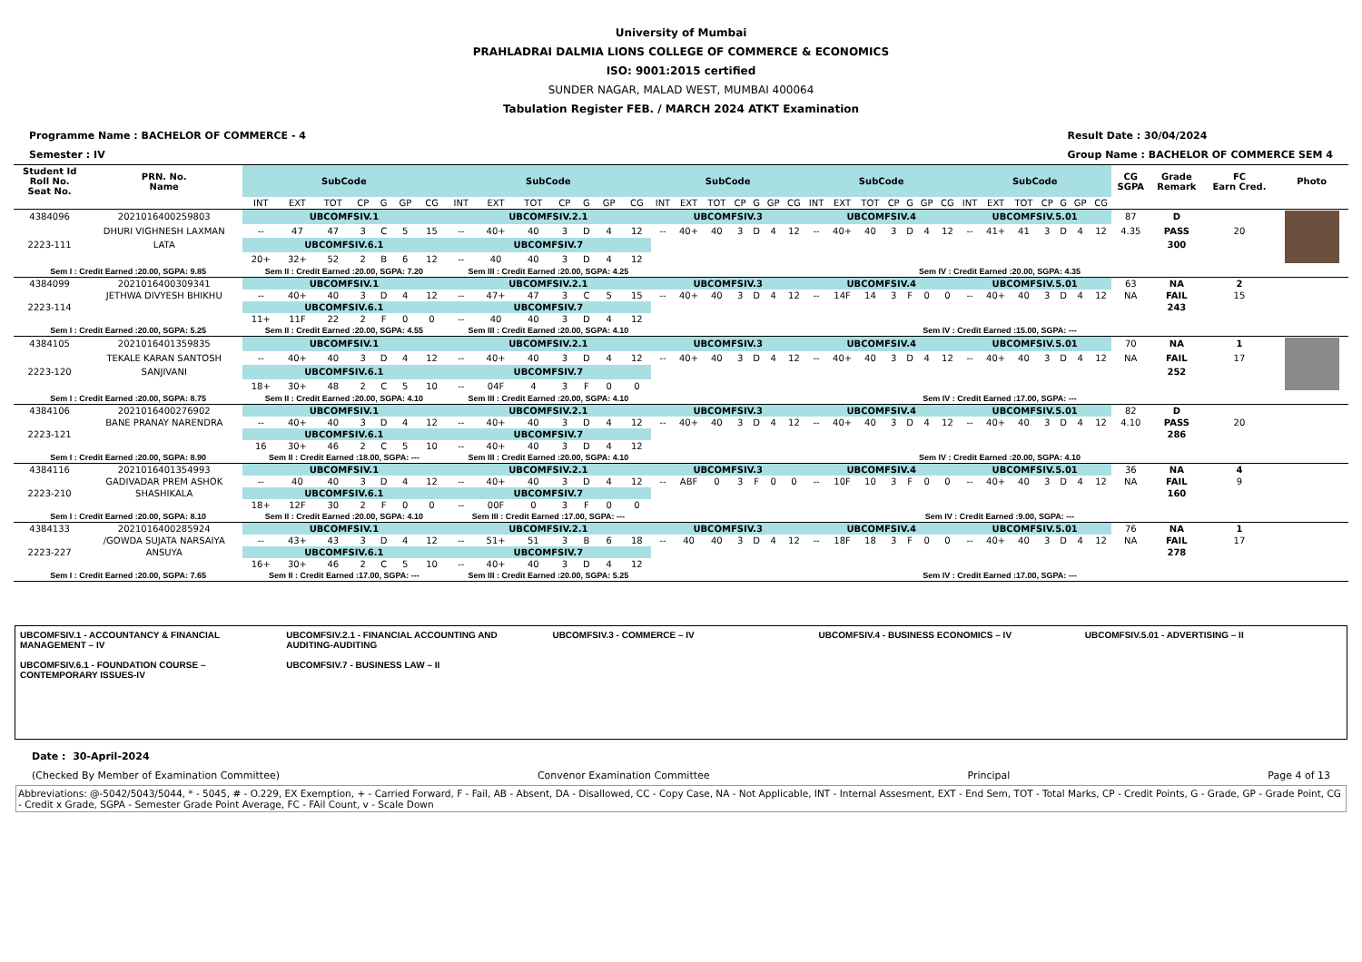University of Mumbai
PRAHLADRAI DALMIA LIONS COLLEGE OF COMMERCE & ECONOMICS
ISO: 9001:2015 certified
SUNDER NAGAR, MALAD WEST, MUMBAI 400064
Tabulation Register FEB. / MARCH 2024 ATKT Examination
Programme Name : BACHELOR OF COMMERCE - 4
Semester : IV
Result Date : 30/04/2024
Group Name : BACHELOR OF COMMERCE SEM 4
| Student Id Roll No. Seat No. | PRN. No. Name | SubCode | | | | | | | SubCode | | | | | | | SubCode | | | | | | | SubCode | | | | | | | SubCode | | | | | | | CG SGPA | Grade Remark | FC Earn Cred. | Photo |
| | | INT | EXT | TOT | CP | G | GP | CG | INT | EXT | TOT | CP | G | GP | CG | INT | EXT | TOT | CP | G | GP | CG | INT | EXT | TOT | CP | G | GP | CG | INT | EXT | TOT | CP | G | GP | CG | | | | |
| 4384096 | 2021016400259803 | UBCOMFSIV.1 | | | | | | | UBCOMFSIV.2.1 | | | | | | | UBCOMFSIV.3 | | | | | | | UBCOMFSIV.4 | | | | | | | UBCOMFSIV.5.01 | | | | | | | 87 | D | | |
| | DHURI VIGHNESH LAXMAN | -- | 47 | 47 | 3 | C | 5 | 15 | -- | 40+ | 40 | 3 | D | 4 | 12 | -- | 40+ | 40 | 3 | D | 4 | 12 | -- | 40+ | 40 | 3 | D | 4 | 12 | -- | 41+ | 41 | 3 | D | 4 | 12 | 4.35 | PASS | 20 | |
| 2223-111 | LATA | UBCOMFSIV.6.1 | | | | | | | UBCOMFSIV.7 | | | | | | | | | | | | | | | | | | | | | | | | | | | | | 300 | | |
| | | 20+ | 32+ | 52 | 2 | B | 6 | 12 | -- | 40 | 40 | 3 | D | 4 | 12 | | | | | | | | | | | | | | | | | | | | | | | | | |
| Sem I : Credit Earned :20.00, SGPA: 9.85 | | Sem II : Credit Earned :20.00, SGPA: 7.20 | | | | | | | Sem III : Credit Earned :20.00, SGPA: 4.25 | | | | | | | Sem IV : Credit Earned :20.00, SGPA: 4.35 | | | | | | | | | | | | | | | | | | | | | | | | |
| 4384099 | 2021016400309341 | UBCOMFSIV.1 | | | | | | | UBCOMFSIV.2.1 | | | | | | | UBCOMFSIV.3 | | | | | | | UBCOMFSIV.4 | | | | | | | UBCOMFSIV.5.01 | | | | | | | 63 | NA | 2 | |
| | JETHWA DIVYESH BHIKHU | -- | 40+ | 40 | 3 | D | 4 | 12 | -- | 47+ | 47 | 3 | C | 5 | 15 | -- | 40+ | 40 | 3 | D | 4 | 12 | -- | 14F | 14 | 3 | F | 0 | 0 | -- | 40+ | 40 | 3 | D | 4 | 12 | NA | FAIL | 15 | |
| 2223-114 | | UBCOMFSIV.6.1 | | | | | | | UBCOMFSIV.7 | | | | | | | | | | | | | | | | | | | | | | | | | | | | | 243 | | |
| | | 11+ | 11F | 22 | 2 | F | 0 | 0 | -- | 40 | 40 | 3 | D | 4 | 12 | | | | | | | | | | | | | | | | | | | | | | | | | |
| Sem I : Credit Earned :20.00, SGPA: 5.25 | | Sem II : Credit Earned :20.00, SGPA: 4.55 | | | | | | | Sem III : Credit Earned :20.00, SGPA: 4.10 | | | | | | | Sem IV : Credit Earned :15.00, SGPA: --- | | | | | | | | | | | | | | | | | | | | | | | | |
| 4384105 | 2021016401359835 | UBCOMFSIV.1 | | | | | | | UBCOMFSIV.2.1 | | | | | | | UBCOMFSIV.3 | | | | | | | UBCOMFSIV.4 | | | | | | | UBCOMFSIV.5.01 | | | | | | | 70 | NA | 1 | |
| | TEKALE KARAN SANTOSH | -- | 40+ | 40 | 3 | D | 4 | 12 | -- | 40+ | 40 | 3 | D | 4 | 12 | -- | 40+ | 40 | 3 | D | 4 | 12 | -- | 40+ | 40 | 3 | D | 4 | 12 | -- | 40+ | 40 | 3 | D | 4 | 12 | NA | FAIL | 17 | |
| 2223-120 | SANJIVANI | UBCOMFSIV.6.1 | | | | | | | UBCOMFSIV.7 | | | | | | | | | | | | | | | | | | | | | | | | | | | | | 252 | | |
| | | 18+ | 30+ | 48 | 2 | C | 5 | 10 | -- | 04F | 4 | 3 | F | 0 | 0 | | | | | | | | | | | | | | | | | | | | | | | | | |
| Sem I : Credit Earned :20.00, SGPA: 8.75 | | Sem II : Credit Earned :20.00, SGPA: 4.10 | | | | | | | Sem III : Credit Earned :20.00, SGPA: 4.10 | | | | | | | Sem IV : Credit Earned :17.00, SGPA: --- | | | | | | | | | | | | | | | | | | | | | | | | |
| 4384106 | 2021016400276902 | UBCOMFSIV.1 | | | | | | | UBCOMFSIV.2.1 | | | | | | | UBCOMFSIV.3 | | | | | | | UBCOMFSIV.4 | | | | | | | UBCOMFSIV.5.01 | | | | | | | 82 | D | | |
| | BANE PRANAY NARENDRA | -- | 40+ | 40 | 3 | D | 4 | 12 | -- | 40+ | 40 | 3 | D | 4 | 12 | -- | 40+ | 40 | 3 | D | 4 | 12 | -- | 40+ | 40 | 3 | D | 4 | 12 | -- | 40+ | 40 | 3 | D | 4 | 12 | 4.10 | PASS | 20 | |
| 2223-121 | | UBCOMFSIV.6.1 | | | | | | | UBCOMFSIV.7 | | | | | | | | | | | | | | | | | | | | | | | | | | | | | 286 | | |
| | | 16 | 30+ | 46 | 2 | C | 5 | 10 | -- | 40+ | 40 | 3 | D | 4 | 12 | | | | | | | | | | | | | | | | | | | | | | | | | |
| Sem I : Credit Earned :20.00, SGPA: 8.90 | | Sem II : Credit Earned :18.00, SGPA: --- | | | | | | | Sem III : Credit Earned :20.00, SGPA: 4.10 | | | | | | | Sem IV : Credit Earned :20.00, SGPA: 4.10 | | | | | | | | | | | | | | | | | | | | | | | | |
| 4384116 | 2021016401354993 | UBCOMFSIV.1 | | | | | | | UBCOMFSIV.2.1 | | | | | | | UBCOMFSIV.3 | | | | | | | UBCOMFSIV.4 | | | | | | | UBCOMFSIV.5.01 | | | | | | | 36 | NA | 4 | |
| | GADIVADAR PREM ASHOK | -- | 40 | 40 | 3 | D | 4 | 12 | -- | 40+ | 40 | 3 | D | 4 | 12 | -- | ABF | 0 | 3 | F | 0 | 0 | -- | 10F | 10 | 3 | F | 0 | 0 | -- | 40+ | 40 | 3 | D | 4 | 12 | NA | FAIL | 9 | |
| 2223-210 | SHASHIKALA | UBCOMFSIV.6.1 | | | | | | | UBCOMFSIV.7 | | | | | | | | | | | | | | | | | | | | | | | | | | | | | 160 | | |
| | | 18+ | 12F | 30 | 2 | F | 0 | 0 | -- | 00F | 0 | 3 | F | 0 | 0 | | | | | | | | | | | | | | | | | | | | | | | | | |
| Sem I : Credit Earned :20.00, SGPA: 8.10 | | Sem II : Credit Earned :20.00, SGPA: 4.10 | | | | | | | Sem III : Credit Earned :17.00, SGPA: --- | | | | | | | Sem IV : Credit Earned :9.00, SGPA: --- | | | | | | | | | | | | | | | | | | | | | | | | |
| 4384133 | 2021016400285924 | UBCOMFSIV.1 | | | | | | | UBCOMFSIV.2.1 | | | | | | | UBCOMFSIV.3 | | | | | | | UBCOMFSIV.4 | | | | | | | UBCOMFSIV.5.01 | | | | | | | 76 | NA | 1 | |
| | /GOWDA SUJATA NARSAIYA | -- | 43+ | 43 | 3 | D | 4 | 12 | -- | 51+ | 51 | 3 | B | 6 | 18 | -- | 40 | 40 | 3 | D | 4 | 12 | -- | 18F | 18 | 3 | F | 0 | 0 | -- | 40+ | 40 | 3 | D | 4 | 12 | NA | FAIL | 17 | |
| 2223-227 | ANSUYA | UBCOMFSIV.6.1 | | | | | | | UBCOMFSIV.7 | | | | | | | | | | | | | | | | | | | | | | | | | | | | | 278 | | |
| | | 16+ | 30+ | 46 | 2 | C | 5 | 10 | -- | 40+ | 40 | 3 | D | 4 | 12 | | | | | | | | | | | | | | | | | | | | | | | | | |
| Sem I : Credit Earned :20.00, SGPA: 7.65 | | Sem II : Credit Earned :17.00, SGPA: --- | | | | | | | Sem III : Credit Earned :20.00, SGPA: 5.25 | | | | | | | Sem IV : Credit Earned :17.00, SGPA: --- | | | | | | | | | | | | | | | | | | | | | | | | |
UBCOMFSIV.1 - ACCOUNTANCY & FINANCIAL MANAGEMENT – IV
UBCOMFSIV.6.1 - FOUNDATION COURSE – CONTEMPORARY ISSUES-IV
UBCOMFSIV.2.1 - FINANCIAL ACCOUNTING AND AUDITING-AUDITING
UBCOMFSIV.7 - BUSINESS LAW – II
UBCOMFSIV.3 - COMMERCE – IV UBCOMFSIV.4 - BUSINESS ECONOMICS – IV
UBCOMFSIV.5.01 - ADVERTISING – II
Date : 30-April-2024
(Checked By Member of Examination Committee) Convenor Examination Committee Principal Page 4 of 13
Abbreviations: @-5042/5043/5044, * - 5045, # - O.229, EX Exemption, + - Carried Forward, F - Fail, AB - Absent, DA - Disallowed, CC - Copy Case, NA - Not Applicable, INT - Internal Assesment, EXT - End Sem, TOT - Total Marks, CP - Credit Points, G - Grade, GP - Grade Point, CG - Credit x Grade, SGPA - Semester Grade Point Average, FC - FAil Count, v - Scale Down